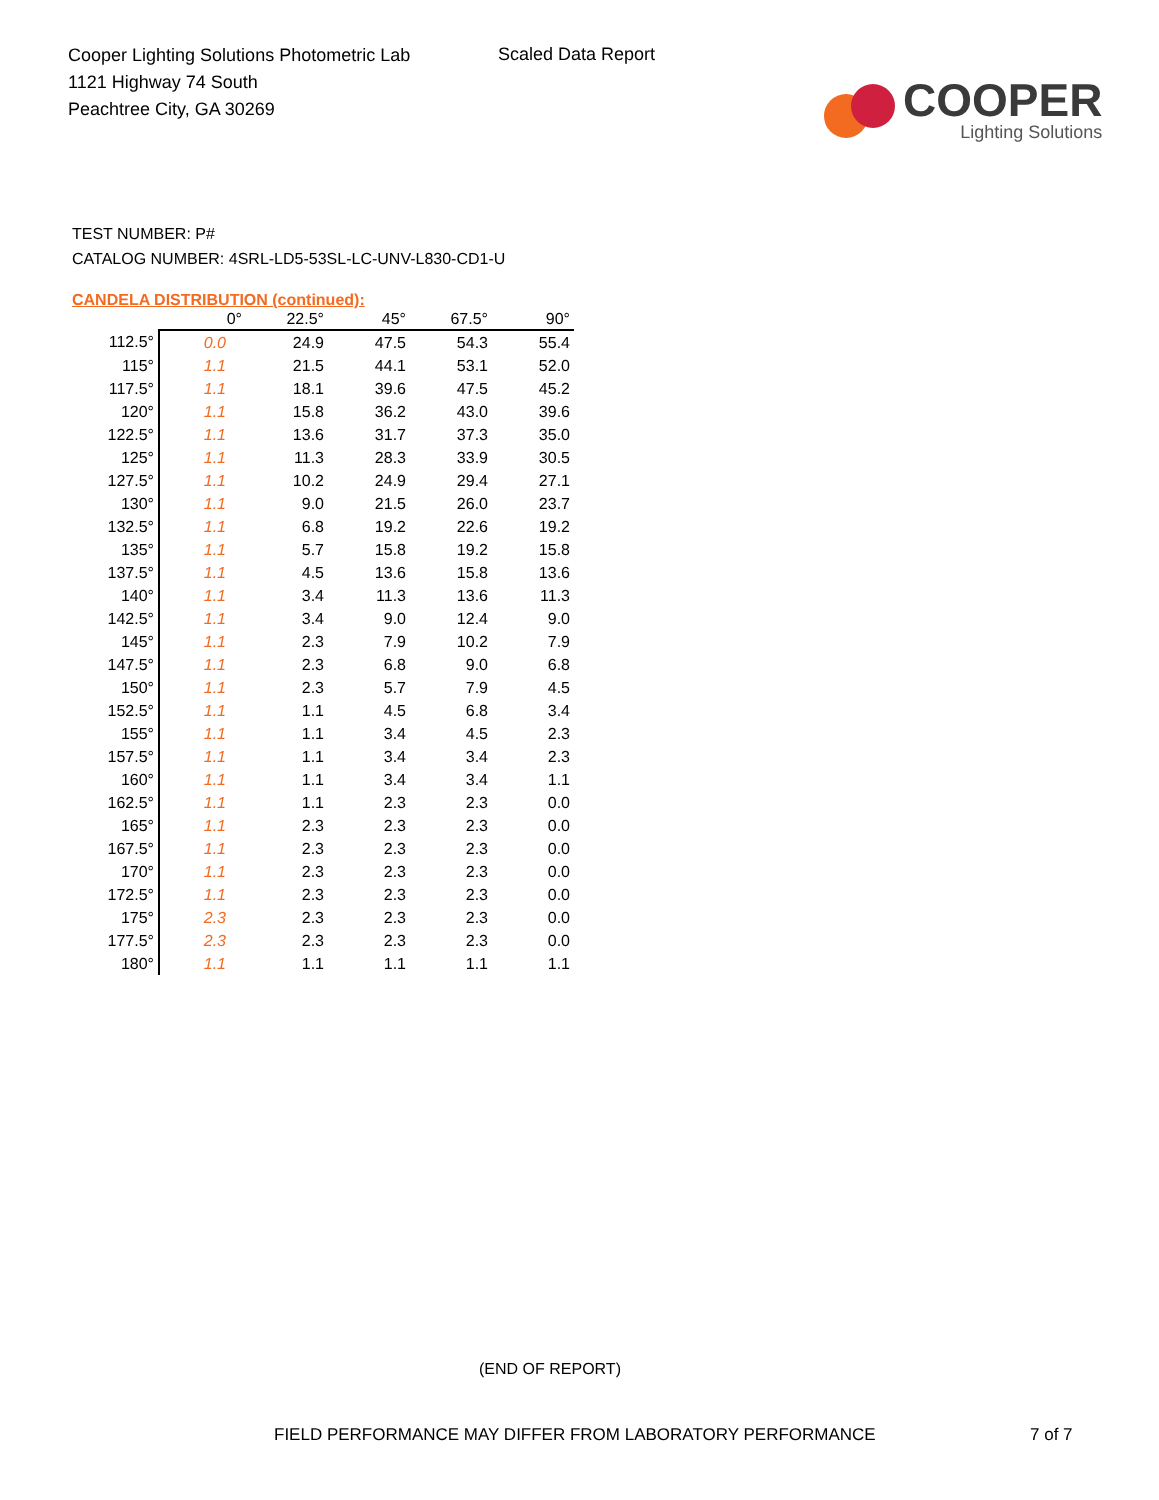Cooper Lighting Solutions Photometric Lab
1121 Highway 74 South
Peachtree City, GA 30269
Scaled Data Report
COOPER
Lighting Solutions
TEST NUMBER: P#
CATALOG NUMBER: 4SRL-LD5-53SL-LC-UNV-L830-CD1-U
CANDELA DISTRIBUTION (continued):
| | 0° | 22.5° | 45° | 67.5° | 90° |
| --- | --- | --- | --- | --- | --- |
| 112.5° | 0.0 | 24.9 | 47.5 | 54.3 | 55.4 |
| 115° | 1.1 | 21.5 | 44.1 | 53.1 | 52.0 |
| 117.5° | 1.1 | 18.1 | 39.6 | 47.5 | 45.2 |
| 120° | 1.1 | 15.8 | 36.2 | 43.0 | 39.6 |
| 122.5° | 1.1 | 13.6 | 31.7 | 37.3 | 35.0 |
| 125° | 1.1 | 11.3 | 28.3 | 33.9 | 30.5 |
| 127.5° | 1.1 | 10.2 | 24.9 | 29.4 | 27.1 |
| 130° | 1.1 | 9.0 | 21.5 | 26.0 | 23.7 |
| 132.5° | 1.1 | 6.8 | 19.2 | 22.6 | 19.2 |
| 135° | 1.1 | 5.7 | 15.8 | 19.2 | 15.8 |
| 137.5° | 1.1 | 4.5 | 13.6 | 15.8 | 13.6 |
| 140° | 1.1 | 3.4 | 11.3 | 13.6 | 11.3 |
| 142.5° | 1.1 | 3.4 | 9.0 | 12.4 | 9.0 |
| 145° | 1.1 | 2.3 | 7.9 | 10.2 | 7.9 |
| 147.5° | 1.1 | 2.3 | 6.8 | 9.0 | 6.8 |
| 150° | 1.1 | 2.3 | 5.7 | 7.9 | 4.5 |
| 152.5° | 1.1 | 1.1 | 4.5 | 6.8 | 3.4 |
| 155° | 1.1 | 1.1 | 3.4 | 4.5 | 2.3 |
| 157.5° | 1.1 | 1.1 | 3.4 | 3.4 | 2.3 |
| 160° | 1.1 | 1.1 | 3.4 | 3.4 | 1.1 |
| 162.5° | 1.1 | 1.1 | 2.3 | 2.3 | 0.0 |
| 165° | 1.1 | 2.3 | 2.3 | 2.3 | 0.0 |
| 167.5° | 1.1 | 2.3 | 2.3 | 2.3 | 0.0 |
| 170° | 1.1 | 2.3 | 2.3 | 2.3 | 0.0 |
| 172.5° | 1.1 | 2.3 | 2.3 | 2.3 | 0.0 |
| 175° | 2.3 | 2.3 | 2.3 | 2.3 | 0.0 |
| 177.5° | 2.3 | 2.3 | 2.3 | 2.3 | 0.0 |
| 180° | 1.1 | 1.1 | 1.1 | 1.1 | 1.1 |
(END OF REPORT)
FIELD PERFORMANCE MAY DIFFER FROM LABORATORY PERFORMANCE
7 of 7